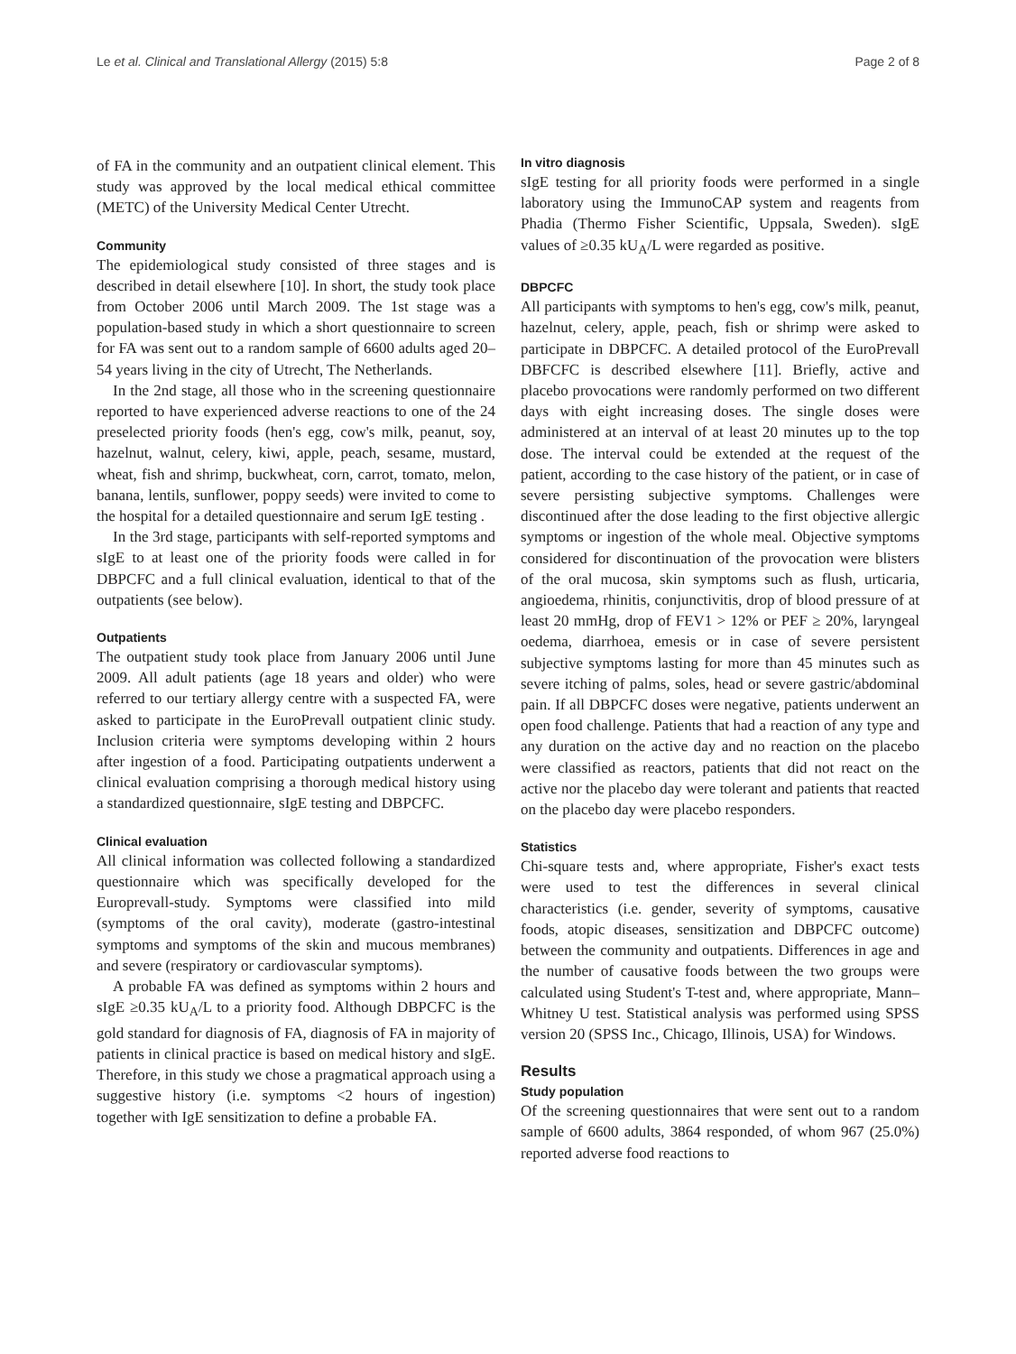Le et al. Clinical and Translational Allergy (2015) 5:8 Page 2 of 8
of FA in the community and an outpatient clinical element. This study was approved by the local medical ethical committee (METC) of the University Medical Center Utrecht.
Community
The epidemiological study consisted of three stages and is described in detail elsewhere [10]. In short, the study took place from October 2006 until March 2009. The 1st stage was a population-based study in which a short questionnaire to screen for FA was sent out to a random sample of 6600 adults aged 20–54 years living in the city of Utrecht, The Netherlands.
In the 2nd stage, all those who in the screening questionnaire reported to have experienced adverse reactions to one of the 24 preselected priority foods (hen's egg, cow's milk, peanut, soy, hazelnut, walnut, celery, kiwi, apple, peach, sesame, mustard, wheat, fish and shrimp, buckwheat, corn, carrot, tomato, melon, banana, lentils, sunflower, poppy seeds) were invited to come to the hospital for a detailed questionnaire and serum IgE testing .
In the 3rd stage, participants with self-reported symptoms and sIgE to at least one of the priority foods were called in for DBPCFC and a full clinical evaluation, identical to that of the outpatients (see below).
Outpatients
The outpatient study took place from January 2006 until June 2009. All adult patients (age 18 years and older) who were referred to our tertiary allergy centre with a suspected FA, were asked to participate in the EuroPrevall outpatient clinic study. Inclusion criteria were symptoms developing within 2 hours after ingestion of a food. Participating outpatients underwent a clinical evaluation comprising a thorough medical history using a standardized questionnaire, sIgE testing and DBPCFC.
Clinical evaluation
All clinical information was collected following a standardized questionnaire which was specifically developed for the Europrevall-study. Symptoms were classified into mild (symptoms of the oral cavity), moderate (gastro-intestinal symptoms and symptoms of the skin and mucous membranes) and severe (respiratory or cardiovascular symptoms).
A probable FA was defined as symptoms within 2 hours and sIgE ≥0.35 kU<sub>A</sub>/L to a priority food. Although DBPCFC is the gold standard for diagnosis of FA, diagnosis of FA in majority of patients in clinical practice is based on medical history and sIgE. Therefore, in this study we chose a pragmatical approach using a suggestive history (i.e. symptoms <2 hours of ingestion) together with IgE sensitization to define a probable FA.
In vitro diagnosis
sIgE testing for all priority foods were performed in a single laboratory using the ImmunoCAP system and reagents from Phadia (Thermo Fisher Scientific, Uppsala, Sweden). sIgE values of ≥0.35 kU<sub>A</sub>/L were regarded as positive.
DBPCFC
All participants with symptoms to hen's egg, cow's milk, peanut, hazelnut, celery, apple, peach, fish or shrimp were asked to participate in DBPCFC. A detailed protocol of the EuroPrevall DBFCFC is described elsewhere [11]. Briefly, active and placebo provocations were randomly performed on two different days with eight increasing doses. The single doses were administered at an interval of at least 20 minutes up to the top dose. The interval could be extended at the request of the patient, according to the case history of the patient, or in case of severe persisting subjective symptoms. Challenges were discontinued after the dose leading to the first objective allergic symptoms or ingestion of the whole meal. Objective symptoms considered for discontinuation of the provocation were blisters of the oral mucosa, skin symptoms such as flush, urticaria, angioedema, rhinitis, conjunctivitis, drop of blood pressure of at least 20 mmHg, drop of FEV1 > 12% or PEF ≥ 20%, laryngeal oedema, diarrhoea, emesis or in case of severe persistent subjective symptoms lasting for more than 45 minutes such as severe itching of palms, soles, head or severe gastric/abdominal pain. If all DBPCFC doses were negative, patients underwent an open food challenge. Patients that had a reaction of any type and any duration on the active day and no reaction on the placebo were classified as reactors, patients that did not react on the active nor the placebo day were tolerant and patients that reacted on the placebo day were placebo responders.
Statistics
Chi-square tests and, where appropriate, Fisher's exact tests were used to test the differences in several clinical characteristics (i.e. gender, severity of symptoms, causative foods, atopic diseases, sensitization and DBPCFC outcome) between the community and outpatients. Differences in age and the number of causative foods between the two groups were calculated using Student's T-test and, where appropriate, Mann–Whitney U test. Statistical analysis was performed using SPSS version 20 (SPSS Inc., Chicago, Illinois, USA) for Windows.
Results
Study population
Of the screening questionnaires that were sent out to a random sample of 6600 adults, 3864 responded, of whom 967 (25.0%) reported adverse food reactions to